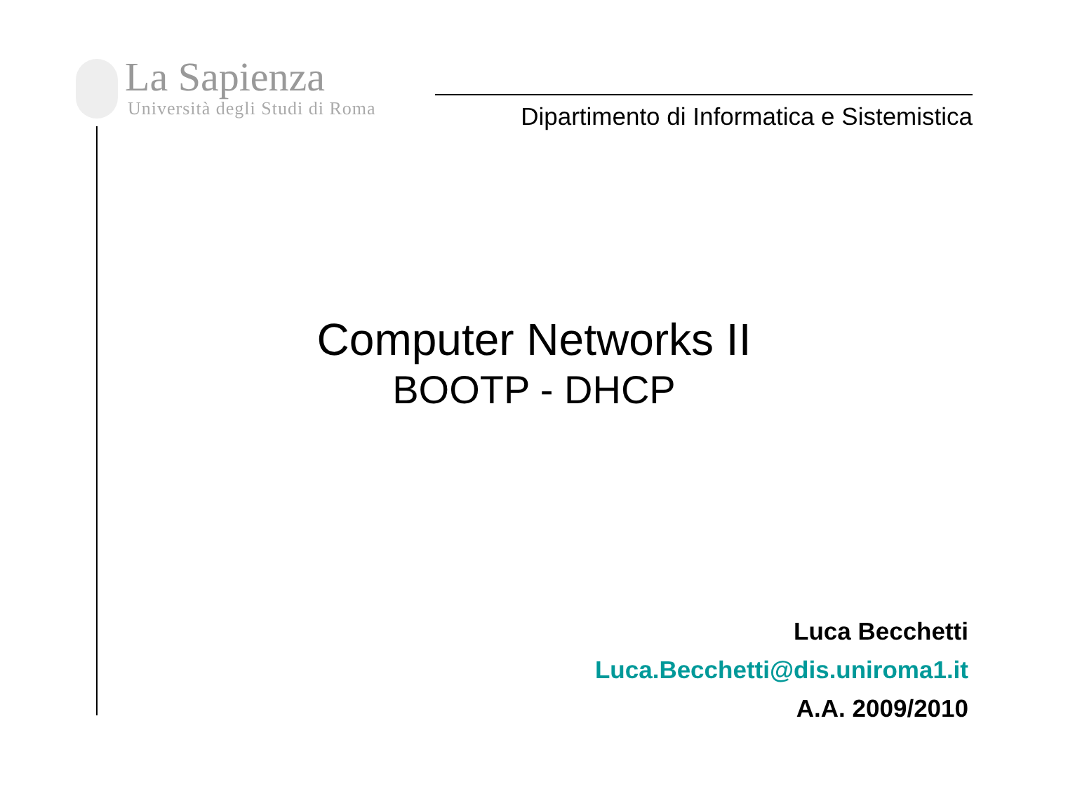La Sapienza
Università degli Studi di Roma
Dipartimento di Informatica e Sistemistica
Computer Networks II
BOOTP - DHCP
Luca Becchetti
Luca.Becchetti@dis.uniroma1.it
A.A. 2009/2010